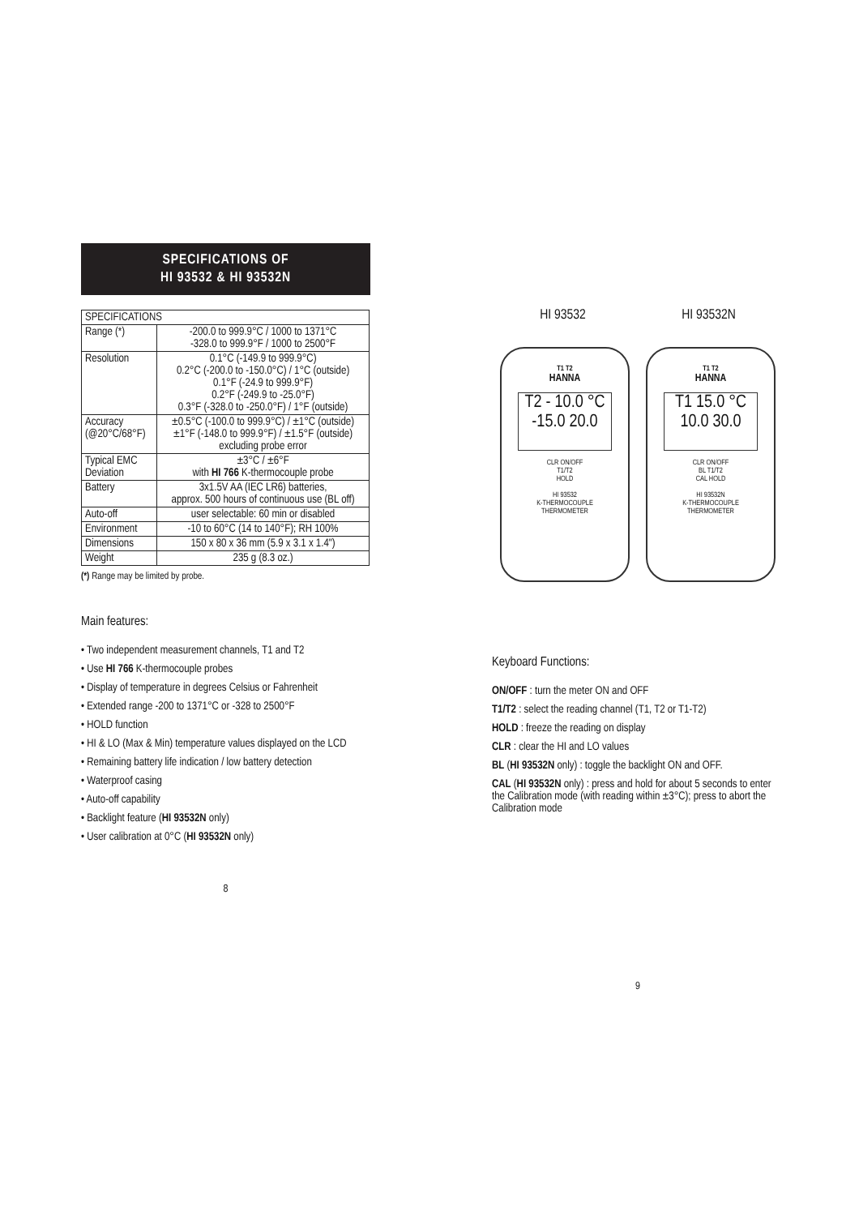SPECIFICATIONS OF
HI 93532 & HI 93532N
| SPECIFICATIONS | |
| Range (*) | -200.0 to 999.9°C / 1000 to 1371°C -328.0 to 999.9°F / 1000 to 2500°F |
| Resolution | 0.1°C (-149.9 to 999.9°C) 0.2°C (-200.0 to -150.0°C) / 1°C (outside) 0.1°F (-24.9 to 999.9°F) 0.2°F (-249.9 to -25.0°F) 0.3°F (-328.0 to -250.0°F) / 1°F (outside) |
| Accuracy (@20°C/68°F) | ±0.5°C (-100.0 to 999.9°C) / ±1°C (outside) ±1°F (-148.0 to 999.9°F) / ±1.5°F (outside) excluding probe error |
| Typical EMC Deviation | ±3°C / ±6°F with HI 766 K-thermocouple probe |
| Battery | 3x1.5V AA (IEC LR6) batteries, approx. 500 hours of continuous use (BL off) |
| Auto-off | user selectable: 60 min or disabled |
| Environment | -10 to 60°C (14 to 140°F); RH 100% |
| Dimensions | 150 x 80 x 36 mm (5.9 x 3.1 x 1.4") |
| Weight | 235 g (8.3 oz.) |
(*) Range may be limited by probe.
Main features:
• Two independent measurement channels, T1 and T2
• Use HI 766 K-thermocouple probes
• Display of temperature in degrees Celsius or Fahrenheit
• Extended range -200 to 1371°C or -328 to 2500°F
• HOLD function
• HI & LO (Max & Min) temperature values displayed on the LCD
• Remaining battery life indication / low battery detection
• Waterproof casing
• Auto-off capability
• Backlight feature (HI 93532N only)
• User calibration at 0°C (HI 93532N only)
8
HI 93532 HI 93532N
T1 T2
HANNA
T2 - 10.0 °C
-15.0 20.0
CLR ON/OFF
T1/T2
HOLD
HI 93532
K-THERMOCOUPLE
THERMOMETER
T1 T2
HANNA
T1 15.0 °C
10.0 30.0
CLR ON/OFF
BL T1/T2
CAL HOLD
HI 93532N
K-THERMOCOUPLE
THERMOMETER
Keyboard Functions:
ON/OFF : turn the meter ON and OFF
T1/T2 : select the reading channel (T1, T2 or T1-T2)
HOLD : freeze the reading on display
CLR : clear the HI and LO values
BL (HI 93532N only) : toggle the backlight ON and OFF.
CAL (HI 93532N only) : press and hold for about 5 seconds to enter the Calibration mode (with reading within ±3°C); press to abort the Calibration mode
9